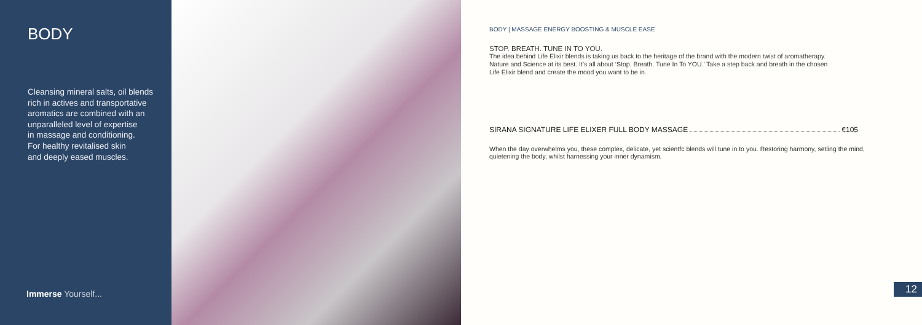BODY
Cleansing mineral salts, oil blends
rich in actives and transportative
aromatics are combined with an
unparalleled level of expertise
in massage and conditioning.
For healthy revitalised skin
and deeply eased muscles.
Immerse Yourself...
BODY | MASSAGE ENERGY BOOSTING & MUSCLE EASE
STOP. BREATH. TUNE IN TO YOU.
The idea behind Life Elixir blends is taking us back to the heritage of the brand with the modern twist of aromatherapy. Nature and Science at its best. It’s all about ‘Stop. Breath. Tune In To YOU.’ Take a step back and breath in the chosen Life Elixir blend and create the mood you want to be in.
SIRANA SIGNATURE LIFE ELIXER FULL BODY MASSAGE €105
When the day overwhelms you, these complex, delicate, yet scientfc blends will tune in to you. Restoring harmony, setling the mind, quietening the body, whilst harnessing your inner dynamism.
12